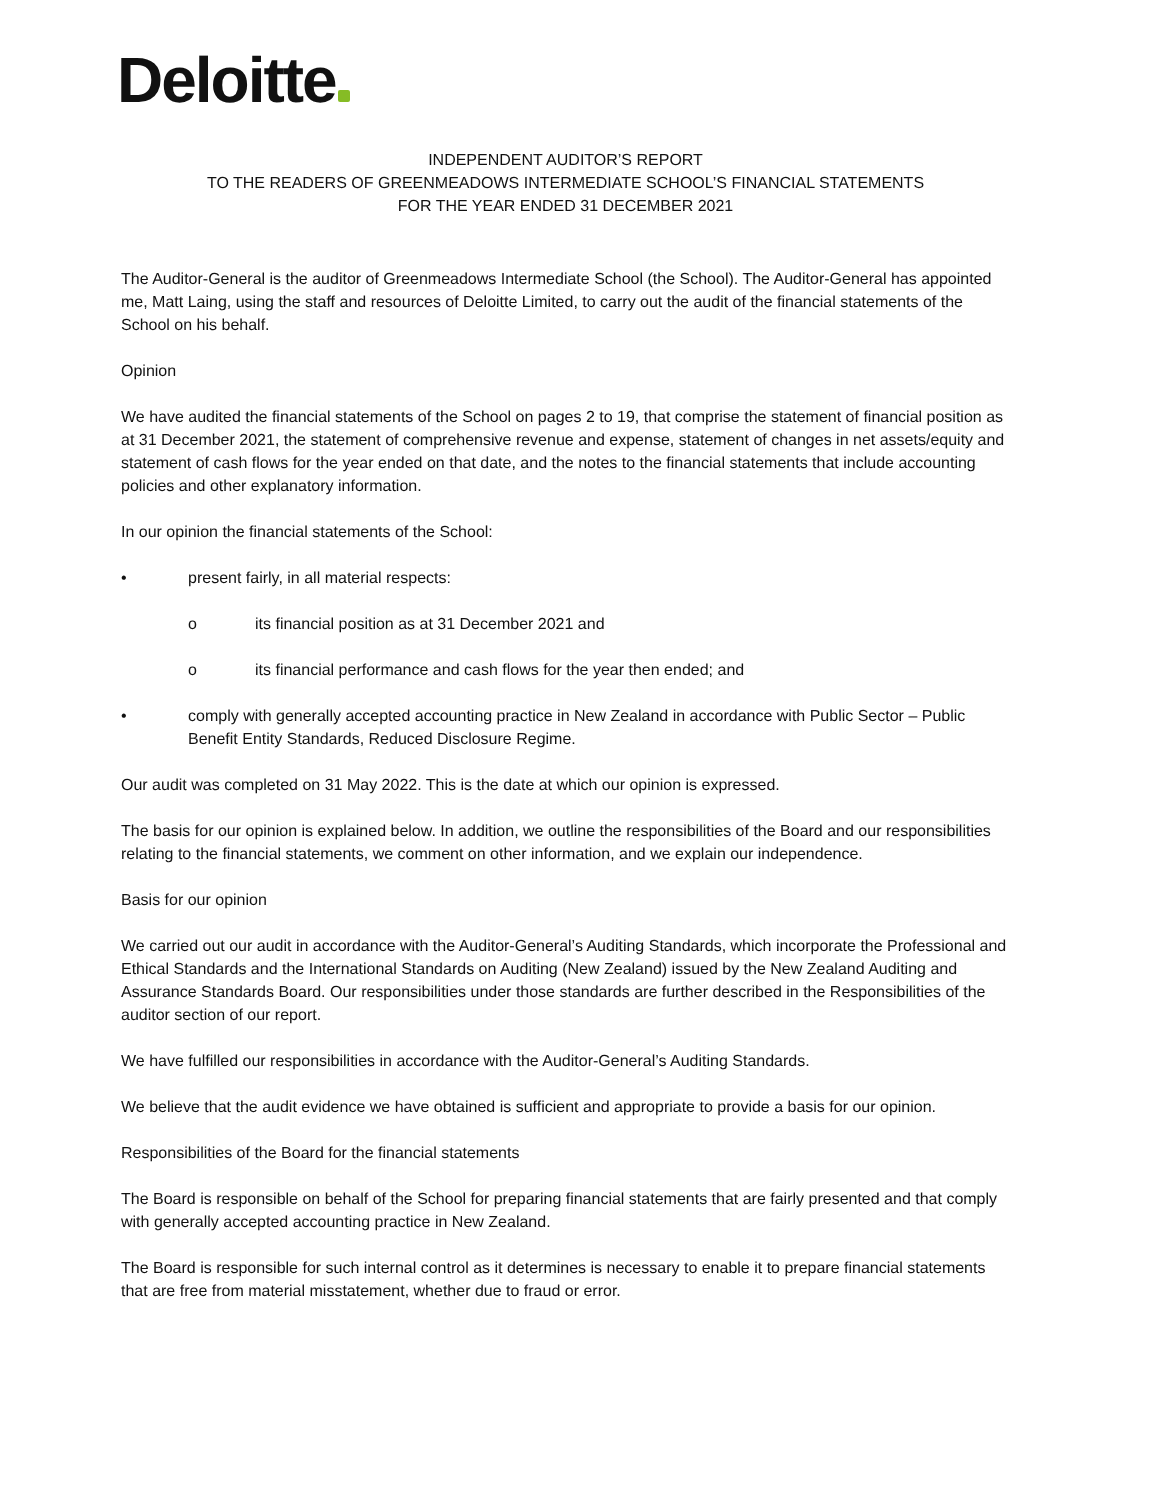Deloitte
INDEPENDENT AUDITOR’S REPORT
TO THE READERS OF GREENMEADOWS INTERMEDIATE SCHOOL’S FINANCIAL STATEMENTS
FOR THE YEAR ENDED 31 DECEMBER 2021
The Auditor-General is the auditor of Greenmeadows Intermediate School (the School). The Auditor-General has appointed me, Matt Laing, using the staff and resources of Deloitte Limited, to carry out the audit of the financial statements of the School on his behalf.
Opinion
We have audited the financial statements of the School on pages 2 to 19, that comprise the statement of financial position as at 31 December 2021, the statement of comprehensive revenue and expense, statement of changes in net assets/equity and statement of cash flows for the year ended on that date, and the notes to the financial statements that include accounting policies and other explanatory information.
In our opinion the financial statements of the School:
• present fairly, in all material respects:
o its financial position as at 31 December 2021 and
o its financial performance and cash flows for the year then ended; and
• comply with generally accepted accounting practice in New Zealand in accordance with Public Sector – Public Benefit Entity Standards, Reduced Disclosure Regime.
Our audit was completed on 31 May 2022. This is the date at which our opinion is expressed.
The basis for our opinion is explained below. In addition, we outline the responsibilities of the Board and our responsibilities relating to the financial statements, we comment on other information, and we explain our independence.
Basis for our opinion
We carried out our audit in accordance with the Auditor-General’s Auditing Standards, which incorporate the Professional and Ethical Standards and the International Standards on Auditing (New Zealand) issued by the New Zealand Auditing and Assurance Standards Board. Our responsibilities under those standards are further described in the Responsibilities of the auditor section of our report.
We have fulfilled our responsibilities in accordance with the Auditor-General’s Auditing Standards.
We believe that the audit evidence we have obtained is sufficient and appropriate to provide a basis for our opinion.
Responsibilities of the Board for the financial statements
The Board is responsible on behalf of the School for preparing financial statements that are fairly presented and that comply with generally accepted accounting practice in New Zealand.
The Board is responsible for such internal control as it determines is necessary to enable it to prepare financial statements that are free from material misstatement, whether due to fraud or error.